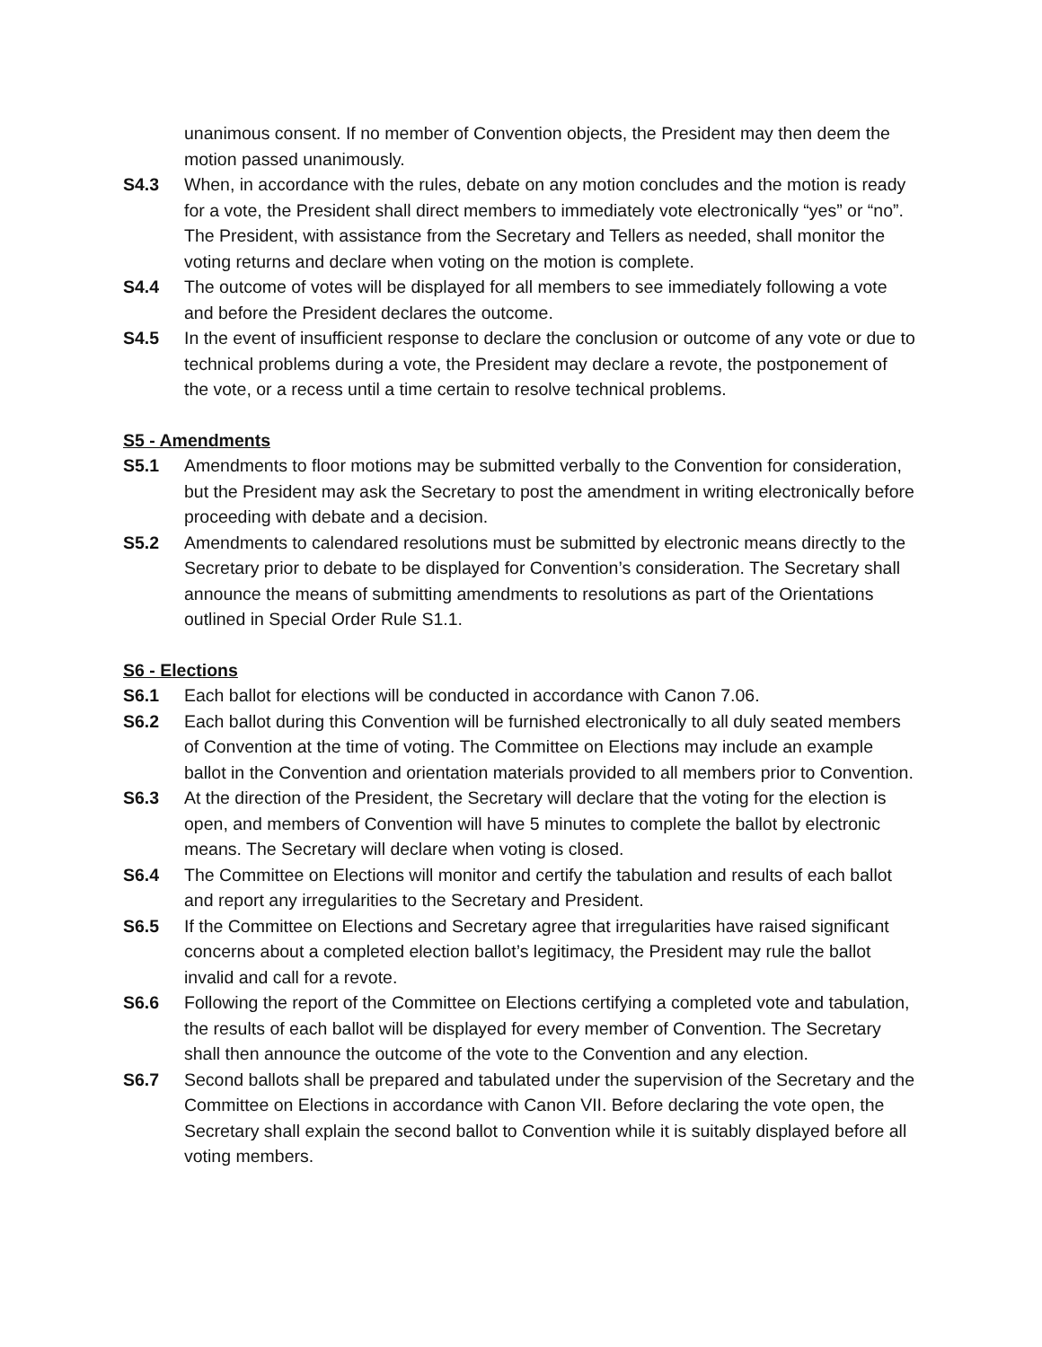unanimous consent. If no member of Convention objects, the President may then deem the motion passed unanimously.
S4.3 When, in accordance with the rules, debate on any motion concludes and the motion is ready for a vote, the President shall direct members to immediately vote electronically “yes” or “no”. The President, with assistance from the Secretary and Tellers as needed, shall monitor the voting returns and declare when voting on the motion is complete.
S4.4 The outcome of votes will be displayed for all members to see immediately following a vote and before the President declares the outcome.
S4.5 In the event of insufficient response to declare the conclusion or outcome of any vote or due to technical problems during a vote, the President may declare a revote, the postponement of the vote, or a recess until a time certain to resolve technical problems.
S5 - Amendments
S5.1 Amendments to floor motions may be submitted verbally to the Convention for consideration, but the President may ask the Secretary to post the amendment in writing electronically before proceeding with debate and a decision.
S5.2 Amendments to calendared resolutions must be submitted by electronic means directly to the Secretary prior to debate to be displayed for Convention’s consideration. The Secretary shall announce the means of submitting amendments to resolutions as part of the Orientations outlined in Special Order Rule S1.1.
S6 - Elections
S6.1 Each ballot for elections will be conducted in accordance with Canon 7.06.
S6.2 Each ballot during this Convention will be furnished electronically to all duly seated members of Convention at the time of voting. The Committee on Elections may include an example ballot in the Convention and orientation materials provided to all members prior to Convention.
S6.3 At the direction of the President, the Secretary will declare that the voting for the election is open, and members of Convention will have 5 minutes to complete the ballot by electronic means. The Secretary will declare when voting is closed.
S6.4 The Committee on Elections will monitor and certify the tabulation and results of each ballot and report any irregularities to the Secretary and President.
S6.5 If the Committee on Elections and Secretary agree that irregularities have raised significant concerns about a completed election ballot’s legitimacy, the President may rule the ballot invalid and call for a revote.
S6.6 Following the report of the Committee on Elections certifying a completed vote and tabulation, the results of each ballot will be displayed for every member of Convention. The Secretary shall then announce the outcome of the vote to the Convention and any election.
S6.7 Second ballots shall be prepared and tabulated under the supervision of the Secretary and the Committee on Elections in accordance with Canon VII. Before declaring the vote open, the Secretary shall explain the second ballot to Convention while it is suitably displayed before all voting members.